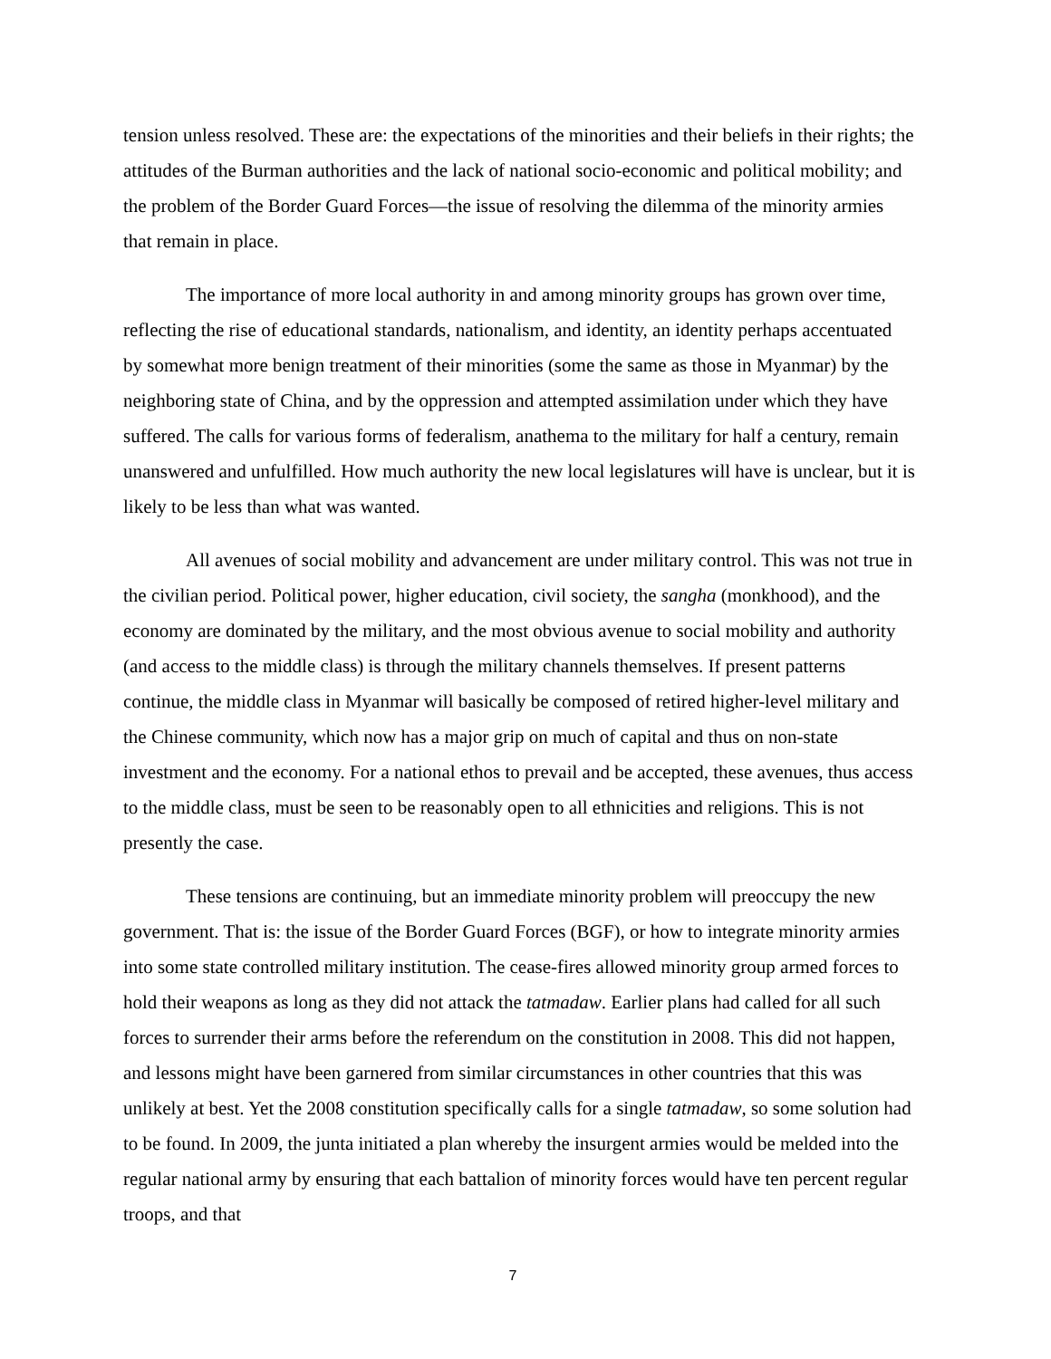tension unless resolved. These are: the expectations of the minorities and their beliefs in their rights; the attitudes of the Burman authorities and the lack of national socio-economic and political mobility; and the problem of the Border Guard Forces—the issue of resolving the dilemma of the minority armies that remain in place.
The importance of more local authority in and among minority groups has grown over time, reflecting the rise of educational standards, nationalism, and identity, an identity perhaps accentuated by somewhat more benign treatment of their minorities (some the same as those in Myanmar) by the neighboring state of China, and by the oppression and attempted assimilation under which they have suffered. The calls for various forms of federalism, anathema to the military for half a century, remain unanswered and unfulfilled. How much authority the new local legislatures will have is unclear, but it is likely to be less than what was wanted.
All avenues of social mobility and advancement are under military control. This was not true in the civilian period. Political power, higher education, civil society, the sangha (monkhood), and the economy are dominated by the military, and the most obvious avenue to social mobility and authority (and access to the middle class) is through the military channels themselves. If present patterns continue, the middle class in Myanmar will basically be composed of retired higher-level military and the Chinese community, which now has a major grip on much of capital and thus on non-state investment and the economy. For a national ethos to prevail and be accepted, these avenues, thus access to the middle class, must be seen to be reasonably open to all ethnicities and religions. This is not presently the case.
These tensions are continuing, but an immediate minority problem will preoccupy the new government. That is: the issue of the Border Guard Forces (BGF), or how to integrate minority armies into some state controlled military institution. The cease-fires allowed minority group armed forces to hold their weapons as long as they did not attack the tatmadaw. Earlier plans had called for all such forces to surrender their arms before the referendum on the constitution in 2008. This did not happen, and lessons might have been garnered from similar circumstances in other countries that this was unlikely at best. Yet the 2008 constitution specifically calls for a single tatmadaw, so some solution had to be found. In 2009, the junta initiated a plan whereby the insurgent armies would be melded into the regular national army by ensuring that each battalion of minority forces would have ten percent regular troops, and that
7